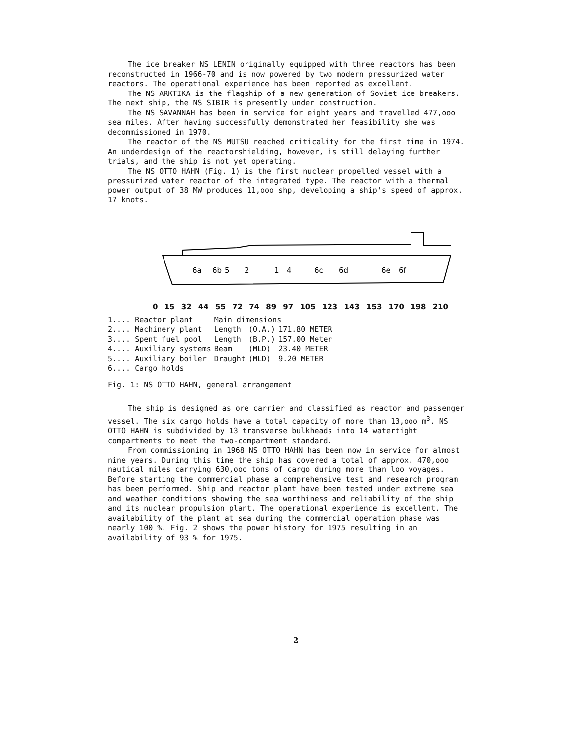The ice breaker NS LENIN originally equipped with three reactors has been reconstructed in 1966-70 and is now powered by two modern pressurized water reactors. The operational experience has been reported as excellent.
The NS ARKTIKA is the flagship of a new generation of Soviet ice breakers. The next ship, the NS SIBIR is presently under construction.
The NS SAVANNAH has been in service for eight years and travelled 477,ooo sea miles. After having successfully demonstrated her feasibility she was decommissioned in 1970.
The reactor of the NS MUTSU reached criticality for the first time in 1974. An underdesign of the reactorshielding, however, is still delaying further trials, and the ship is not yet operating.
The NS OTTO HAHN (Fig. 1) is the first nuclear propelled vessel with a pressurized water reactor of the integrated type. The reactor with a thermal power output of 38 MW produces 11,ooo shp, developing a ship's speed of approx. 17 knots.
6a
6b
5
2
1
4
6c
6d
6e
6f
0 15 32 44 55 72 74 89 97 105 123 143 153 170 198 210
| 1.... Reactor plant | Main dimensions | | |
| 2.... Machinery plant | Length | (O.A.) | 171.80 METER |
| 3.... Spent fuel pool | Length | (B.P.) | 157.00 Meter |
| 4.... Auxiliary systems | Beam | (MLD) | 23.40 METER |
| 5.... Auxiliary boiler | Draught | (MLD) | 9.20 METER |
| 6.... Cargo holds | | | |
Fig. 1: NS OTTO HAHN, general arrangement
The ship is designed as ore carrier and classified as reactor and passenger vessel. The six cargo holds have a total capacity of more than 13,ooo m<sup>3</sup>. NS OTTO HAHN is subdivided by 13 transverse bulkheads into 14 watertight compartments to meet the two-compartment standard.
From commissioning in 1968 NS OTTO HAHN has been now in service for almost nine years. During this time the ship has covered a total of approx. 470,ooo nautical miles carrying 630,ooo tons of cargo during more than loo voyages. Before starting the commercial phase a comprehensive test and research program has been performed. Ship and reactor plant have been tested under extreme sea and weather conditions showing the sea worthiness and reliability of the ship and its nuclear propulsion plant. The operational experience is excellent. The availability of the plant at sea during the commercial operation phase was nearly 100 %. Fig. 2 shows the power history for 1975 resulting in an availability of 93 % for 1975.
2